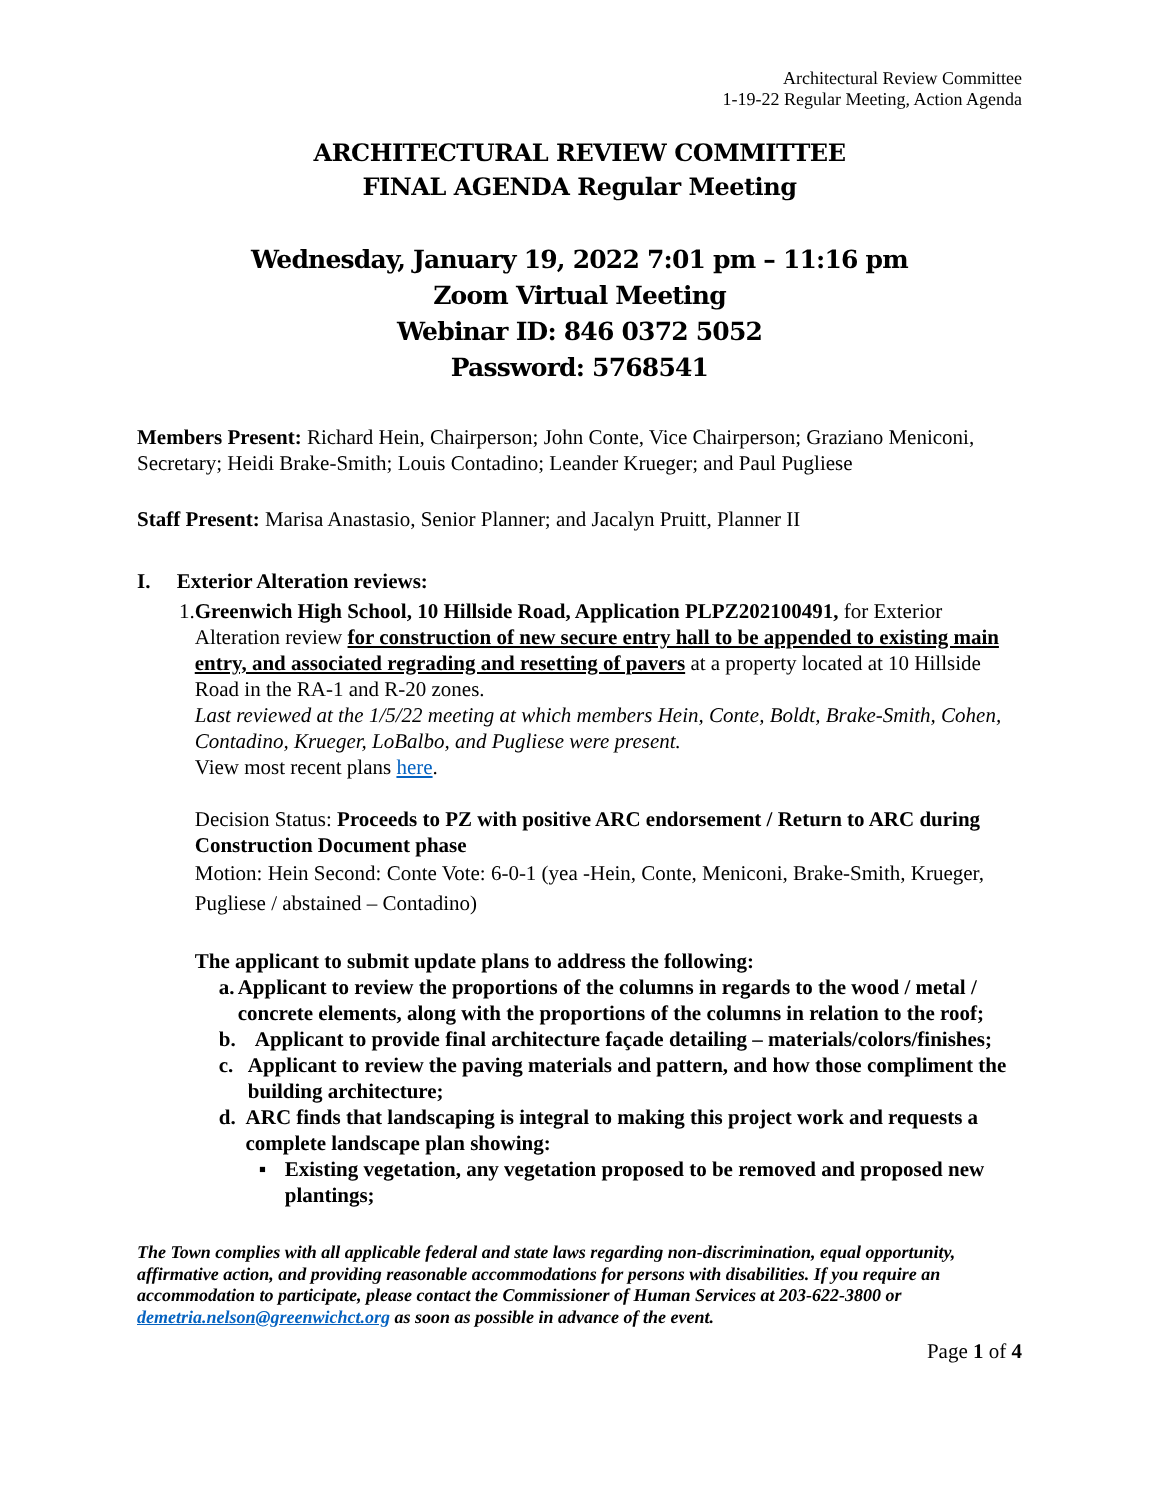Architectural Review Committee
1-19-22 Regular Meeting, Action Agenda
ARCHITECTURAL REVIEW COMMITTEE
FINAL AGENDA Regular Meeting
Wednesday, January 19, 2022 7:01 pm – 11:16 pm
Zoom Virtual Meeting
Webinar ID: 846 0372 5052
Password: 5768541
Members Present: Richard Hein, Chairperson; John Conte, Vice Chairperson; Graziano Meniconi, Secretary; Heidi Brake-Smith; Louis Contadino; Leander Krueger; and Paul Pugliese
Staff Present: Marisa Anastasio, Senior Planner; and Jacalyn Pruitt, Planner II
I. Exterior Alteration reviews:
1. Greenwich High School, 10 Hillside Road, Application PLPZ202100491, for Exterior Alteration review for construction of new secure entry hall to be appended to existing main entry, and associated regrading and resetting of pavers at a property located at 10 Hillside Road in the RA-1 and R-20 zones.
Last reviewed at the 1/5/22 meeting at which members Hein, Conte, Boldt, Brake-Smith, Cohen, Contadino, Krueger, LoBalbo, and Pugliese were present.
View most recent plans here.
Decision Status: Proceeds to PZ with positive ARC endorsement / Return to ARC during Construction Document phase
Motion: Hein Second: Conte Vote: 6-0-1 (yea -Hein, Conte, Meniconi, Brake-Smith, Krueger, Pugliese / abstained – Contadino)
The applicant to submit update plans to address the following:
a. Applicant to review the proportions of the columns in regards to the wood / metal / concrete elements, along with the proportions of the columns in relation to the roof;
b. Applicant to provide final architecture façade detailing – materials/colors/finishes;
c. Applicant to review the paving materials and pattern, and how those compliment the building architecture;
d. ARC finds that landscaping is integral to making this project work and requests a complete landscape plan showing:
▪ Existing vegetation, any vegetation proposed to be removed and proposed new plantings;
The Town complies with all applicable federal and state laws regarding non-discrimination, equal opportunity, affirmative action, and providing reasonable accommodations for persons with disabilities. If you require an accommodation to participate, please contact the Commissioner of Human Services at 203-622-3800 or demetria.nelson@greenwichct.org as soon as possible in advance of the event.
Page 1 of 4